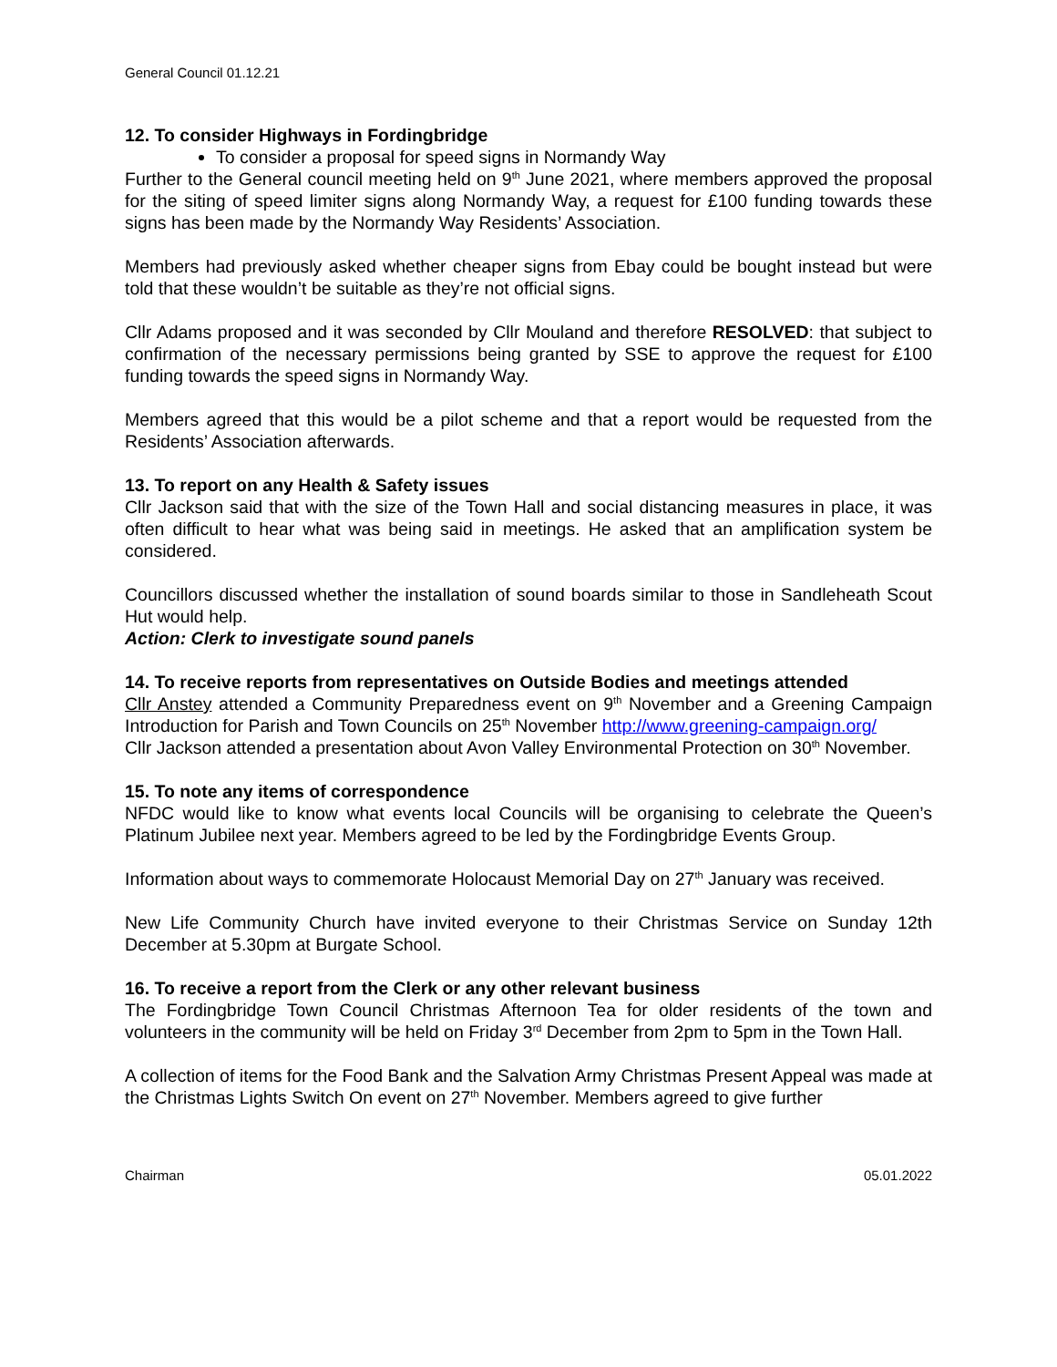General Council 01.12.21
12. To consider Highways in Fordingbridge
To consider a proposal for speed signs in Normandy Way
Further to the General council meeting held on 9<sup>th</sup> June 2021, where members approved the proposal for the siting of speed limiter signs along Normandy Way, a request for £100 funding towards these signs has been made by the Normandy Way Residents’ Association.
Members had previously asked whether cheaper signs from Ebay could be bought instead but were told that these wouldn’t be suitable as they’re not official signs.
Cllr Adams proposed and it was seconded by Cllr Mouland and therefore RESOLVED: that subject to confirmation of the necessary permissions being granted by SSE to approve the request for £100 funding towards the speed signs in Normandy Way.
Members agreed that this would be a pilot scheme and that a report would be requested from the Residents’ Association afterwards.
13. To report on any Health & Safety issues
Cllr Jackson said that with the size of the Town Hall and social distancing measures in place, it was often difficult to hear what was being said in meetings. He asked that an amplification system be considered.
Councillors discussed whether the installation of sound boards similar to those in Sandleheath Scout Hut would help.
Action: Clerk to investigate sound panels
14. To receive reports from representatives on Outside Bodies and meetings attended
Cllr Anstey attended a Community Preparedness event on 9<sup>th</sup> November and a Greening Campaign Introduction for Parish and Town Councils on 25<sup>th</sup> November http://www.greening-campaign.org/
Cllr Jackson attended a presentation about Avon Valley Environmental Protection on 30<sup>th</sup> November.
15. To note any items of correspondence
NFDC would like to know what events local Councils will be organising to celebrate the Queen’s Platinum Jubilee next year. Members agreed to be led by the Fordingbridge Events Group.
Information about ways to commemorate Holocaust Memorial Day on 27<sup>th</sup> January was received.
New Life Community Church have invited everyone to their Christmas Service on Sunday 12th December at 5.30pm at Burgate School.
16. To receive a report from the Clerk or any other relevant business
The Fordingbridge Town Council Christmas Afternoon Tea for older residents of the town and volunteers in the community will be held on Friday 3<sup>rd</sup> December from 2pm to 5pm in the Town Hall.
A collection of items for the Food Bank and the Salvation Army Christmas Present Appeal was made at the Christmas Lights Switch On event on 27<sup>th</sup> November. Members agreed to give further
Chairman 05.01.2022